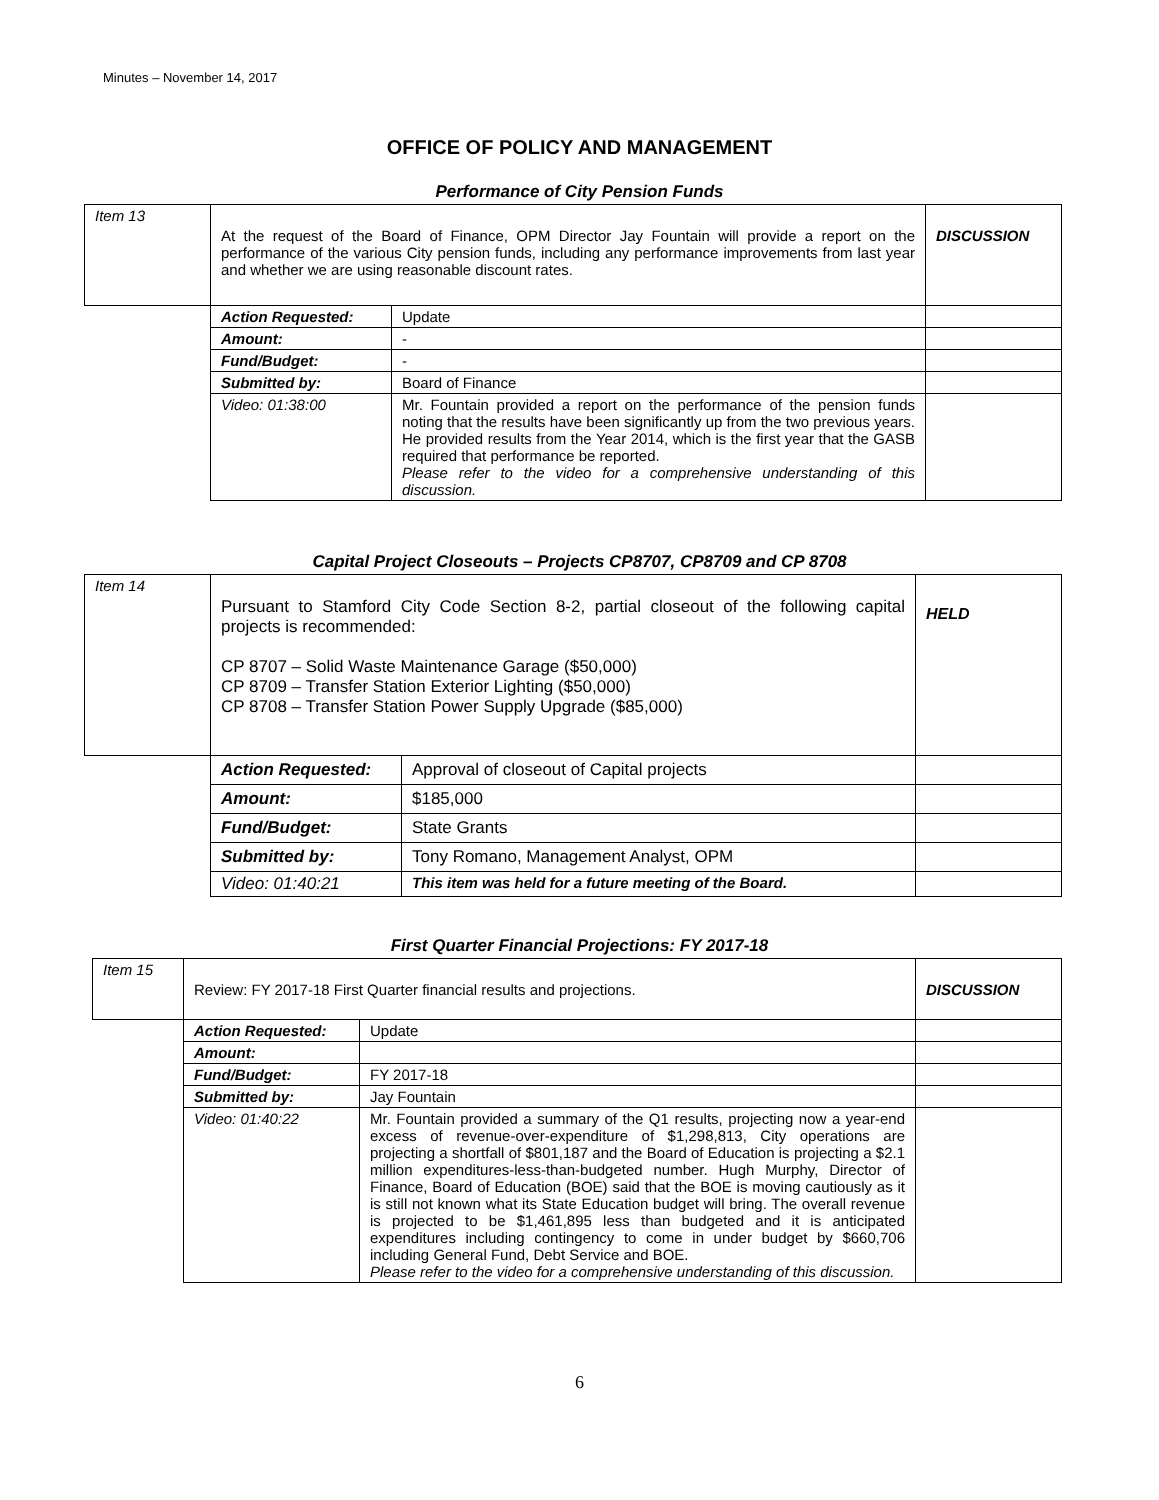Minutes – November 14, 2017
OFFICE OF POLICY AND MANAGEMENT
Performance of City Pension Funds
| Item 13 | At the request of the Board of Finance, OPM Director Jay Fountain will provide a report on the performance of the various City pension funds, including any performance improvements from last year and whether we are using reasonable discount rates. | | DISCUSSION |
| | Action Requested: | Update | |
| | Amount: | - | |
| | Fund/Budget: | - | |
| | Submitted by: | Board of Finance | |
| | Video: 01:38:00 | Mr. Fountain provided a report on the performance of the pension funds noting that the results have been significantly up from the two previous years. He provided results from the Year 2014, which is the first year that the GASB required that performance be reported. Please refer to the video for a comprehensive understanding of this discussion. | |
Capital Project Closeouts – Projects CP8707, CP8709 and CP 8708
| Item 14 | Pursuant to Stamford City Code Section 8-2, partial closeout of the following capital projects is recommended: CP 8707 – Solid Waste Maintenance Garage ($50,000) CP 8709 – Transfer Station Exterior Lighting ($50,000) CP 8708 – Transfer Station Power Supply Upgrade ($85,000) | | HELD |
| | Action Requested: | Approval of closeout of Capital projects | |
| | Amount: | $185,000 | |
| | Fund/Budget: | State Grants | |
| | Submitted by: | Tony Romano, Management Analyst, OPM | |
| | Video: 01:40:21 | This item was held for a future meeting of the Board. | |
First Quarter Financial Projections: FY 2017-18
| Item 15 | Review: FY 2017-18 First Quarter financial results and projections. | | DISCUSSION |
| | Action Requested: | Update | |
| | Amount: | | |
| | Fund/Budget: | FY 2017-18 | |
| | Submitted by: | Jay Fountain | |
| | Video: 01:40:22 | Mr. Fountain provided a summary of the Q1 results, projecting now a year-end excess of revenue-over-expenditure of $1,298,813, City operations are projecting a shortfall of $801,187 and the Board of Education is projecting a $2.1 million expenditures-less-than-budgeted number. Hugh Murphy, Director of Finance, Board of Education (BOE) said that the BOE is moving cautiously as it is still not known what its State Education budget will bring. The overall revenue is projected to be $1,461,895 less than budgeted and it is anticipated expenditures including contingency to come in under budget by $660,706 including General Fund, Debt Service and BOE. Please refer to the video for a comprehensive understanding of this discussion. | |
6